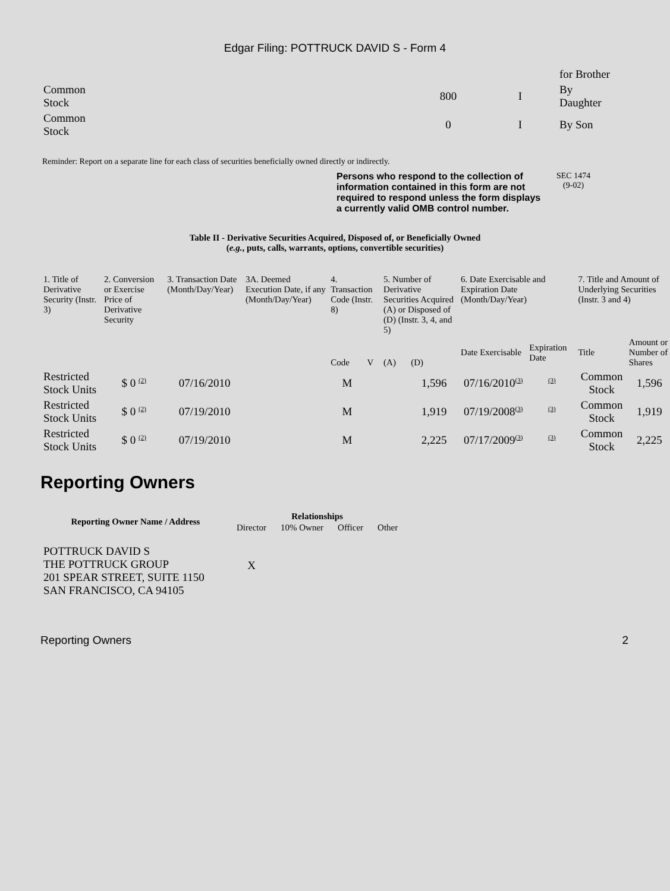Edgar Filing: POTTRUCK DAVID S - Form 4
| | | | for Brother |
| Common Stock | 800 | I | By Daughter |
| Common Stock | 0 | I | By Son |
Reminder: Report on a separate line for each class of securities beneficially owned directly or indirectly.
Persons who respond to the collection of information contained in this form are not required to respond unless the form displays a currently valid OMB control number.
SEC 1474
(9-02)
Table II - Derivative Securities Acquired, Disposed of, or Beneficially Owned
(e.g., puts, calls, warrants, options, convertible securities)
| 1. Title of Derivative Security (Instr. 3) | 2. Conversion or Exercise Price of Derivative Security | 3. Transaction Date (Month/Day/Year) | 3A. Deemed Execution Date, if any (Month/Day/Year) | 4. Transaction Code (Instr. 8) | | 5. Number of Derivative Securities Acquired (A) or Disposed of (D) (Instr. 3, 4, and 5) | | 6. Date Exercisable and Expiration Date (Month/Day/Year) | | 7. Title and Amount of Underlying Securities (Instr. 3 and 4) | |
| --- | --- | --- | --- | --- | --- | --- | --- | --- | --- | --- | --- |
| | | | | Code | V | (A) | (D) | Date Exercisable | Expiration Date | Title | Amount or Number of Shares |
| Restricted Stock Units | $ 0 <sup>(2)</sup> | 07/16/2010 | | M | | | 1,596 | 07/16/2010<sup>(3)</sup> | <sup>(3)</sup> | Common Stock | 1,596 |
| Restricted Stock Units | $ 0 <sup>(2)</sup> | 07/19/2010 | | M | | | 1,919 | 07/19/2008<sup>(3)</sup> | <sup>(3)</sup> | Common Stock | 1,919 |
| Restricted Stock Units | $ 0 <sup>(2)</sup> | 07/19/2010 | | M | | | 2,225 | 07/17/2009<sup>(3)</sup> | <sup>(3)</sup> | Common Stock | 2,225 |
Reporting Owners
| Reporting Owner Name / Address | Relationships | | | |
| --- | --- | --- | --- | --- |
| | Director | 10% Owner | Officer | Other |
| POTTRUCK DAVID S THE POTTRUCK GROUP 201 SPEAR STREET, SUITE 1150 SAN FRANCISCO, CA 94105 | X | | | |
Reporting Owners 2